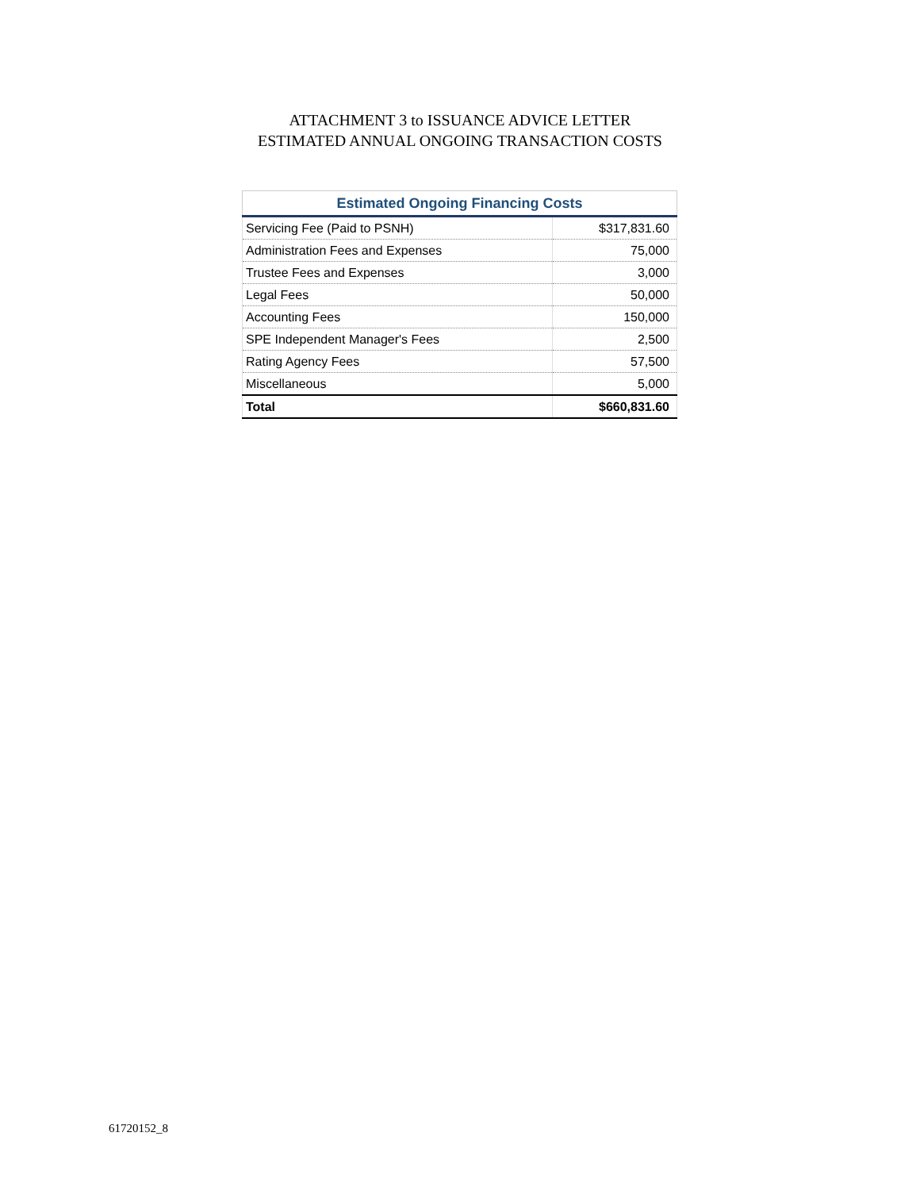ATTACHMENT 3 to ISSUANCE ADVICE LETTER
ESTIMATED ANNUAL ONGOING TRANSACTION COSTS
| Estimated Ongoing Financing Costs | |
| --- | --- |
| Servicing Fee (Paid to PSNH) | $317,831.60 |
| Administration Fees and Expenses | 75,000 |
| Trustee Fees and Expenses | 3,000 |
| Legal Fees | 50,000 |
| Accounting Fees | 150,000 |
| SPE Independent Manager's Fees | 2,500 |
| Rating Agency Fees | 57,500 |
| Miscellaneous | 5,000 |
| Total | $660,831.60 |
61720152_8